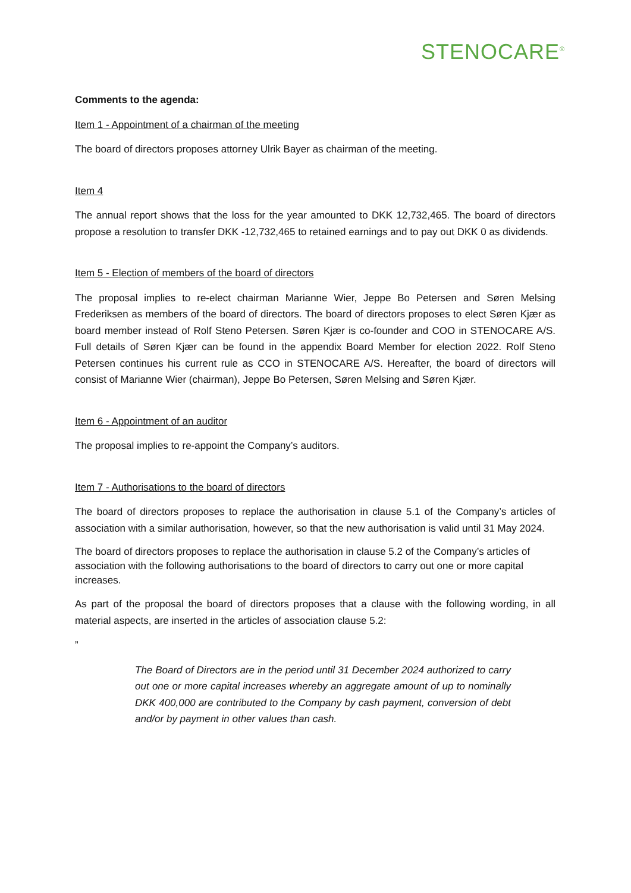STENOCARE<sup>®</sup>
Comments to the agenda:
Item 1 - Appointment of a chairman of the meeting
The board of directors proposes attorney Ulrik Bayer as chairman of the meeting.
Item 4
The annual report shows that the loss for the year amounted to DKK 12,732,465. The board of directors propose a resolution to transfer DKK -12,732,465 to retained earnings and to pay out DKK 0 as dividends.
Item 5 - Election of members of the board of directors
The proposal implies to re-elect chairman Marianne Wier, Jeppe Bo Petersen and Søren Melsing Frederiksen as members of the board of directors. The board of directors proposes to elect Søren Kjær as board member instead of Rolf Steno Petersen. Søren Kjær is co-founder and COO in STENOCARE A/S. Full details of Søren Kjær can be found in the appendix Board Member for election 2022. Rolf Steno Petersen continues his current rule as CCO in STENOCARE A/S. Hereafter, the board of directors will consist of Marianne Wier (chairman), Jeppe Bo Petersen, Søren Melsing and Søren Kjær.
Item 6 - Appointment of an auditor
The proposal implies to re-appoint the Company’s auditors.
Item 7 - Authorisations to the board of directors
The board of directors proposes to replace the authorisation in clause 5.1 of the Company’s articles of association with a similar authorisation, however, so that the new authorisation is valid until 31 May 2024.
The board of directors proposes to replace the authorisation in clause 5.2 of the Company’s articles of association with the following authorisations to the board of directors to carry out one or more capital increases.
As part of the proposal the board of directors proposes that a clause with the following wording, in all material aspects, are inserted in the articles of association clause 5.2:
”
The Board of Directors are in the period until 31 December 2024 authorized to carry out one or more capital increases whereby an aggregate amount of up to nominally DKK 400,000 are contributed to the Company by cash payment, conversion of debt and/or by payment in other values than cash.